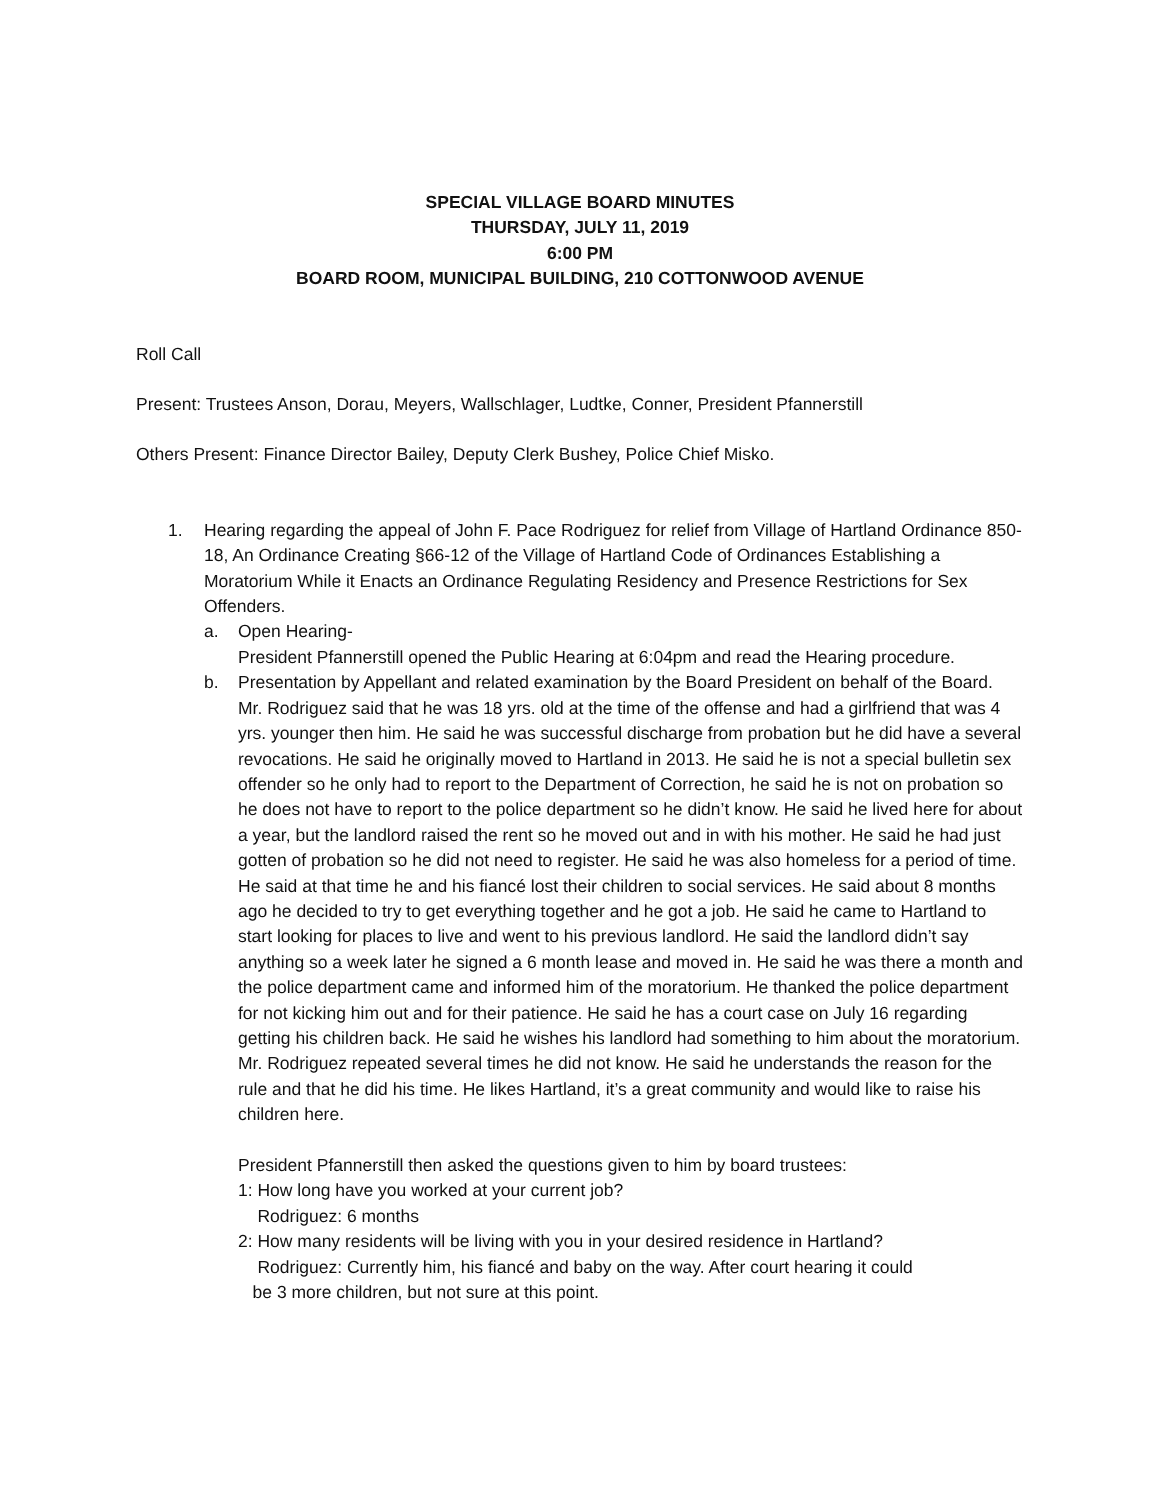SPECIAL VILLAGE BOARD MINUTES
THURSDAY, JULY 11, 2019
6:00 PM
BOARD ROOM, MUNICIPAL BUILDING, 210 COTTONWOOD AVENUE
Roll Call
Present: Trustees Anson, Dorau, Meyers, Wallschlager, Ludtke, Conner, President Pfannerstill
Others Present: Finance Director Bailey, Deputy Clerk Bushey, Police Chief Misko.
1. Hearing regarding the appeal of John F. Pace Rodriguez for relief from Village of Hartland Ordinance 850-18, An Ordinance Creating §66-12 of the Village of Hartland Code of Ordinances Establishing a Moratorium While it Enacts an Ordinance Regulating Residency and Presence Restrictions for Sex Offenders.
a. Open Hearing-
President Pfannerstill opened the Public Hearing at 6:04pm and read the Hearing procedure.
b. Presentation by Appellant and related examination by the Board President on behalf of the Board.
Mr. Rodriguez said that he was 18 yrs. old at the time of the offense and had a girlfriend that was 4 yrs. younger then him. He said he was successful discharge from probation but he did have a several revocations. He said he originally moved to Hartland in 2013. He said he is not a special bulletin sex offender so he only had to report to the Department of Correction, he said he is not on probation so he does not have to report to the police department so he didn’t know. He said he lived here for about a year, but the landlord raised the rent so he moved out and in with his mother. He said he had just gotten of probation so he did not need to register. He said he was also homeless for a period of time. He said at that time he and his fiancé lost their children to social services. He said about 8 months ago he decided to try to get everything together and he got a job. He said he came to Hartland to start looking for places to live and went to his previous landlord. He said the landlord didn’t say anything so a week later he signed a 6 month lease and moved in. He said he was there a month and the police department came and informed him of the moratorium. He thanked the police department for not kicking him out and for their patience. He said he has a court case on July 16 regarding getting his children back. He said he wishes his landlord had something to him about the moratorium. Mr. Rodriguez repeated several times he did not know. He said he understands the reason for the rule and that he did his time. He likes Hartland, it’s a great community and would like to raise his children here.
President Pfannerstill then asked the questions given to him by board trustees:
1: How long have you worked at your current job?
Rodriguez: 6 months
2: How many residents will be living with you in your desired residence in Hartland?
Rodriguez: Currently him, his fiancé and baby on the way. After court hearing it could
be 3 more children, but not sure at this point.